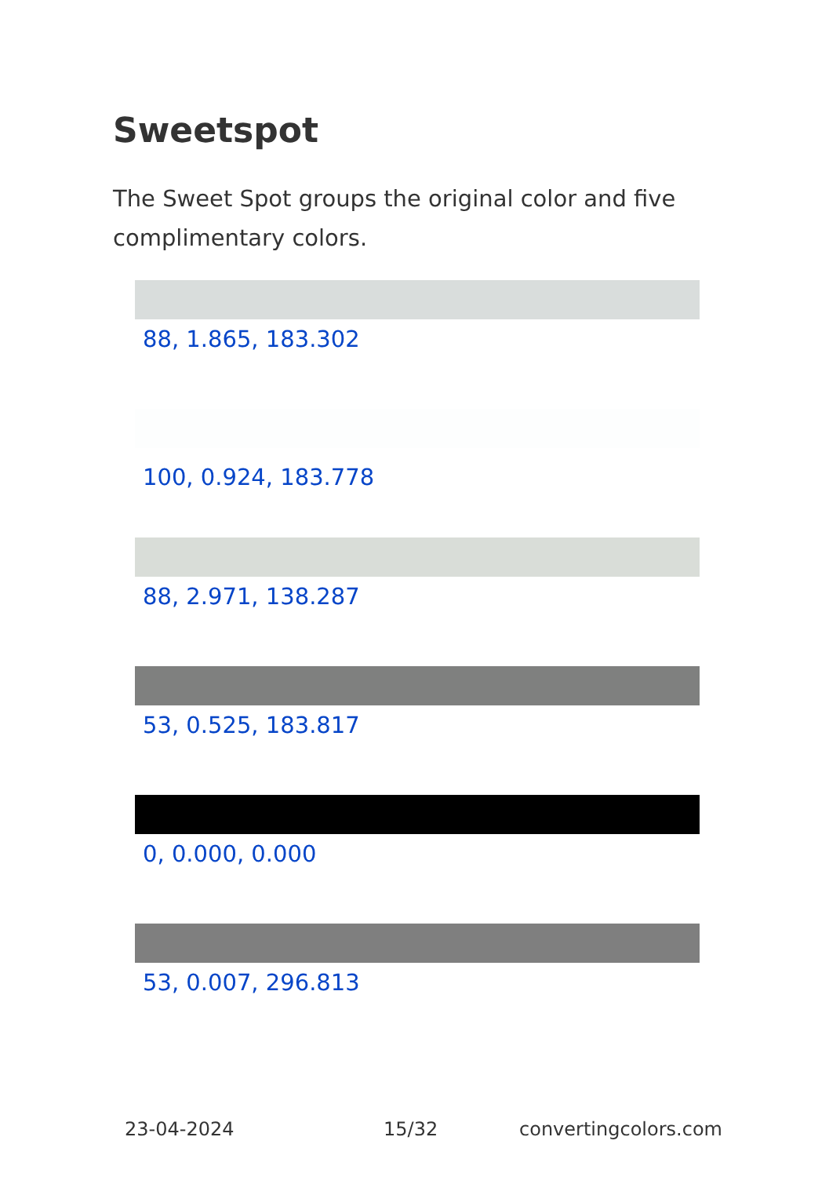Sweetspot
The Sweet Spot groups the original color and five complimentary colors.
88, 1.865, 183.302
100, 0.924, 183.778
88, 2.971, 138.287
53, 0.525, 183.817
0, 0.000, 0.000
53, 0.007, 296.813
23-04-2024 15/32 convertingcolors.com